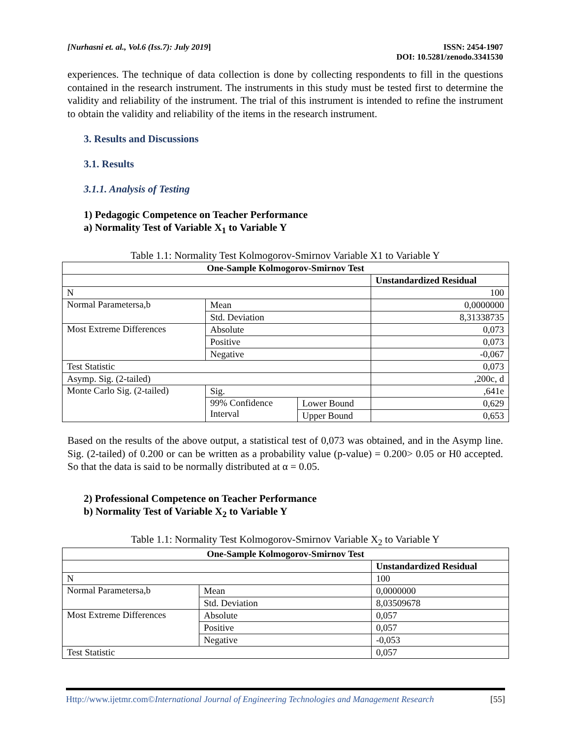[Nurhasni et. al., Vol.6 (Iss.7): July 2019] ISSN: 2454-1907
DOI: 10.5281/zenodo.3341530
experiences. The technique of data collection is done by collecting respondents to fill in the questions contained in the research instrument. The instruments in this study must be tested first to determine the validity and reliability of the instrument. The trial of this instrument is intended to refine the instrument to obtain the validity and reliability of the items in the research instrument.
3. Results and Discussions
3.1. Results
3.1.1. Analysis of Testing
1) Pedagogic Competence on Teacher Performance
a) Normality Test of Variable X<sub>1</sub> to Variable Y
Table 1.1: Normality Test Kolmogorov-Smirnov Variable X1 to Variable Y
| One-Sample Kolmogorov-Smirnov Test | | | |
| --- | --- | --- | --- |
| | | | Unstandardized Residual |
| N | | | 100 |
| Normal Parametersa,b | Mean | | 0,0000000 |
| | Std. Deviation | | 8,31338735 |
| Most Extreme Differences | Absolute | | 0,073 |
| | Positive | | 0,073 |
| | Negative | | -0,067 |
| Test Statistic | | | 0,073 |
| Asymp. Sig. (2-tailed) | | | ,200c, d |
| Monte Carlo Sig. (2-tailed) | Sig. | | ,641e |
| | 99% Confidence Interval | Lower Bound | 0,629 |
| | | Upper Bound | 0,653 |
Based on the results of the above output, a statistical test of 0,073 was obtained, and in the Asymp line. Sig. (2-tailed) of 0.200 or can be written as a probability value (p-value) = 0.200> 0.05 or H0 accepted. So that the data is said to be normally distributed at α = 0.05.
2) Professional Competence on Teacher Performance
b) Normality Test of Variable X<sub>2</sub> to Variable Y
Table 1.1: Normality Test Kolmogorov-Smirnov Variable X<sub>2</sub> to Variable Y
| One-Sample Kolmogorov-Smirnov Test | | |
| --- | --- | --- |
| | | Unstandardized Residual |
| N | | 100 |
| Normal Parametersa,b | Mean | 0,0000000 |
| | Std. Deviation | 8,03509678 |
| Most Extreme Differences | Absolute | 0,057 |
| | Positive | 0,057 |
| | Negative | -0,053 |
| Test Statistic | | 0,057 |
Http://www.ijetmr.com©International Journal of Engineering Technologies and Management Research [55]